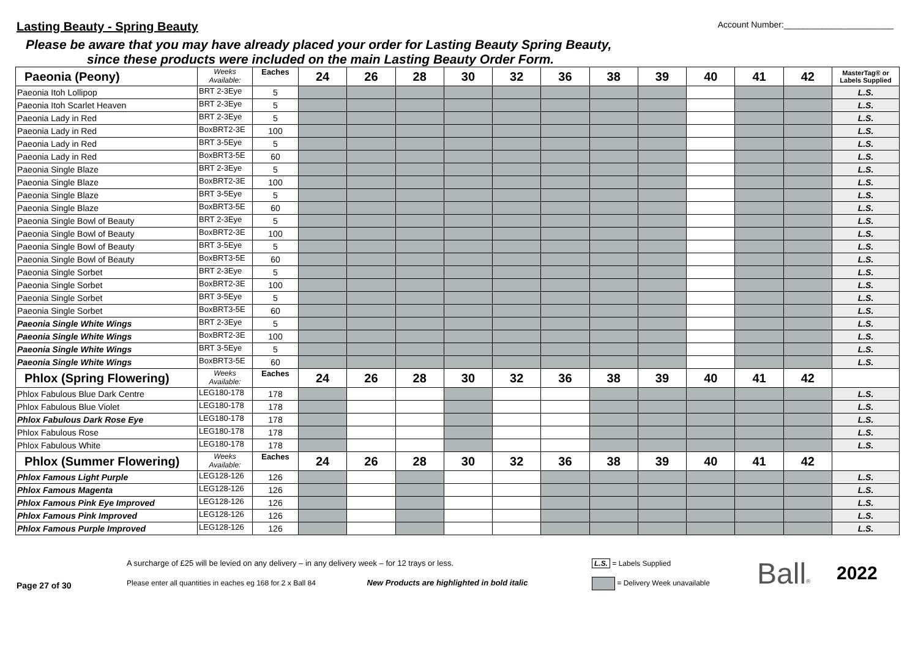Lasting Beauty - Spring Beauty
Account Number:_______________________
Please be aware that you may have already placed your order for Lasting Beauty Spring Beauty,
since these products were included on the main Lasting Beauty Order Form.
| Paeonia (Peony) | Weeks Available: | Eaches | 24 | 26 | 28 | 30 | 32 | 36 | 38 | 39 | 40 | 41 | 42 | MasterTag® or Labels Supplied |
| --- | --- | --- | --- | --- | --- | --- | --- | --- | --- | --- | --- | --- | --- | --- |
| Paeonia Itoh Lollipop | BRT 2-3Eye | 5 | | | | | | | | | | | | L.S. |
| Paeonia Itoh Scarlet Heaven | BRT 2-3Eye | 5 | | | | | | | | | | | | L.S. |
| Paeonia Lady in Red | BRT 2-3Eye | 5 | | | | | | | | | | | | L.S. |
| Paeonia Lady in Red | BoxBRT2-3E | 100 | | | | | | | | | | | | L.S. |
| Paeonia Lady in Red | BRT 3-5Eye | 5 | | | | | | | | | | | | L.S. |
| Paeonia Lady in Red | BoxBRT3-5E | 60 | | | | | | | | | | | | L.S. |
| Paeonia Single Blaze | BRT 2-3Eye | 5 | | | | | | | | | | | | L.S. |
| Paeonia Single Blaze | BoxBRT2-3E | 100 | | | | | | | | | | | | L.S. |
| Paeonia Single Blaze | BRT 3-5Eye | 5 | | | | | | | | | | | | L.S. |
| Paeonia Single Blaze | BoxBRT3-5E | 60 | | | | | | | | | | | | L.S. |
| Paeonia Single Bowl of Beauty | BRT 2-3Eye | 5 | | | | | | | | | | | | L.S. |
| Paeonia Single Bowl of Beauty | BoxBRT2-3E | 100 | | | | | | | | | | | | L.S. |
| Paeonia Single Bowl of Beauty | BRT 3-5Eye | 5 | | | | | | | | | | | | L.S. |
| Paeonia Single Bowl of Beauty | BoxBRT3-5E | 60 | | | | | | | | | | | | L.S. |
| Paeonia Single Sorbet | BRT 2-3Eye | 5 | | | | | | | | | | | | L.S. |
| Paeonia Single Sorbet | BoxBRT2-3E | 100 | | | | | | | | | | | | L.S. |
| Paeonia Single Sorbet | BRT 3-5Eye | 5 | | | | | | | | | | | | L.S. |
| Paeonia Single Sorbet | BoxBRT3-5E | 60 | | | | | | | | | | | | L.S. |
| Paeonia Single White Wings | BRT 2-3Eye | 5 | | | | | | | | | | | | L.S. |
| Paeonia Single White Wings | BoxBRT2-3E | 100 | | | | | | | | | | | | L.S. |
| Paeonia Single White Wings | BRT 3-5Eye | 5 | | | | | | | | | | | | L.S. |
| Paeonia Single White Wings | BoxBRT3-5E | 60 | | | | | | | | | | | | L.S. |
| Phlox (Spring Flowering) | Weeks Available: | Eaches | 24 | 26 | 28 | 30 | 32 | 36 | 38 | 39 | 40 | 41 | 42 | |
| Phlox Fabulous Blue Dark Centre | LEG180-178 | 178 | | | | | | | | | | | | L.S. |
| Phlox Fabulous Blue Violet | LEG180-178 | 178 | | | | | | | | | | | | L.S. |
| Phlox Fabulous Dark Rose Eye | LEG180-178 | 178 | | | | | | | | | | | | L.S. |
| Phlox Fabulous Rose | LEG180-178 | 178 | | | | | | | | | | | | L.S. |
| Phlox Fabulous White | LEG180-178 | 178 | | | | | | | | | | | | L.S. |
| Phlox (Summer Flowering) | Weeks Available: | Eaches | 24 | 26 | 28 | 30 | 32 | 36 | 38 | 39 | 40 | 41 | 42 | |
| Phlox Famous Light Purple | LEG128-126 | 126 | | | | | | | | | | | | L.S. |
| Phlox Famous Magenta | LEG128-126 | 126 | | | | | | | | | | | | L.S. |
| Phlox Famous Pink Eye Improved | LEG128-126 | 126 | | | | | | | | | | | | L.S. |
| Phlox Famous Pink Improved | LEG128-126 | 126 | | | | | | | | | | | | L.S. |
| Phlox Famous Purple Improved | LEG128-126 | 126 | | | | | | | | | | | | L.S. |
Page 27 of 30
A surcharge of £25 will be levied on any delivery – in any delivery week – for 12 trays or less.
Please enter all quantities in eaches eg 168 for 2 x Ball 84 New Products are highlighted in bold italic
L.S. = Labels Supplied
= Delivery Week unavailable
Ball®
2022